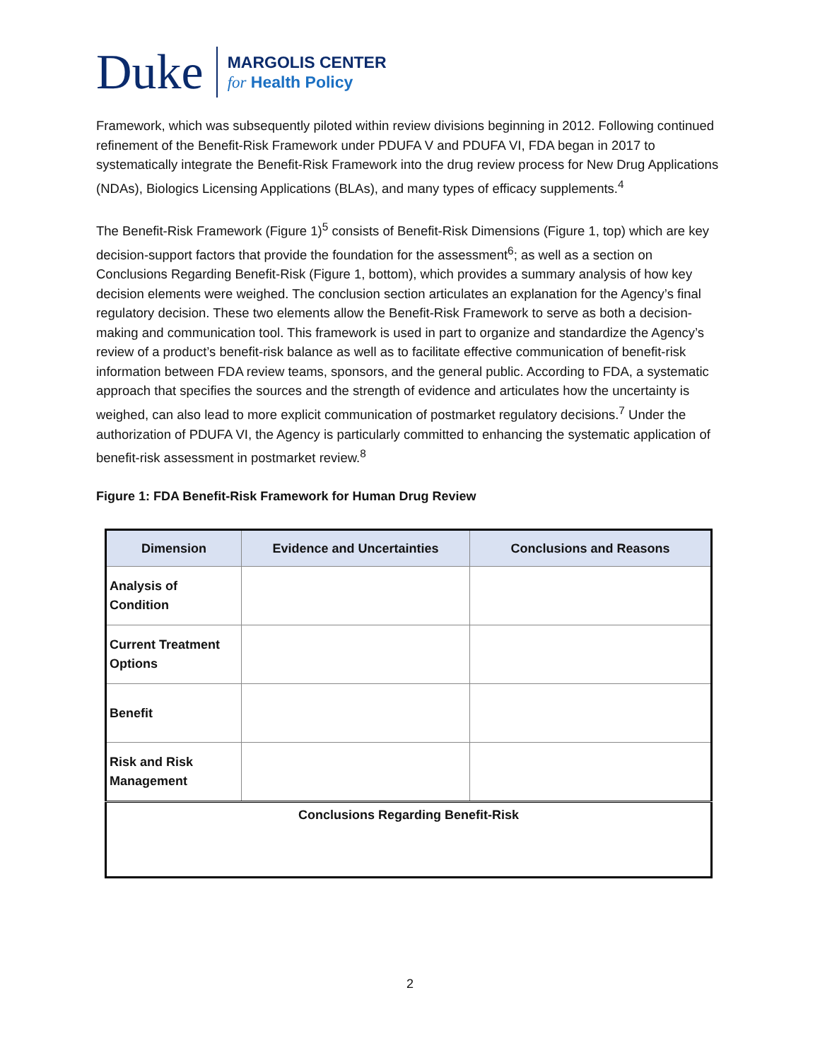Duke
MARGOLIS CENTER
for Health Policy
Framework, which was subsequently piloted within review divisions beginning in 2012. Following continued refinement of the Benefit-Risk Framework under PDUFA V and PDUFA VI, FDA began in 2017 to systematically integrate the Benefit-Risk Framework into the drug review process for New Drug Applications (NDAs), Biologics Licensing Applications (BLAs), and many types of efficacy supplements.<sup>4</sup>
The Benefit-Risk Framework (Figure 1)<sup>5</sup> consists of Benefit-Risk Dimensions (Figure 1, top) which are key decision-support factors that provide the foundation for the assessment<sup>6</sup>; as well as a section on Conclusions Regarding Benefit-Risk (Figure 1, bottom), which provides a summary analysis of how key decision elements were weighed. The conclusion section articulates an explanation for the Agency’s final regulatory decision. These two elements allow the Benefit-Risk Framework to serve as both a decision-making and communication tool. This framework is used in part to organize and standardize the Agency’s review of a product’s benefit-risk balance as well as to facilitate effective communication of benefit-risk information between FDA review teams, sponsors, and the general public. According to FDA, a systematic approach that specifies the sources and the strength of evidence and articulates how the uncertainty is weighed, can also lead to more explicit communication of postmarket regulatory decisions.<sup>7</sup> Under the authorization of PDUFA VI, the Agency is particularly committed to enhancing the systematic application of benefit-risk assessment in postmarket review.<sup>8</sup>
Figure 1: FDA Benefit-Risk Framework for Human Drug Review
| Dimension | Evidence and Uncertainties | Conclusions and Reasons |
| --- | --- | --- |
| Analysis of Condition | | |
| Current Treatment Options | | |
| Benefit | | |
| Risk and Risk Management | | |
| Conclusions Regarding Benefit-Risk | | |
2